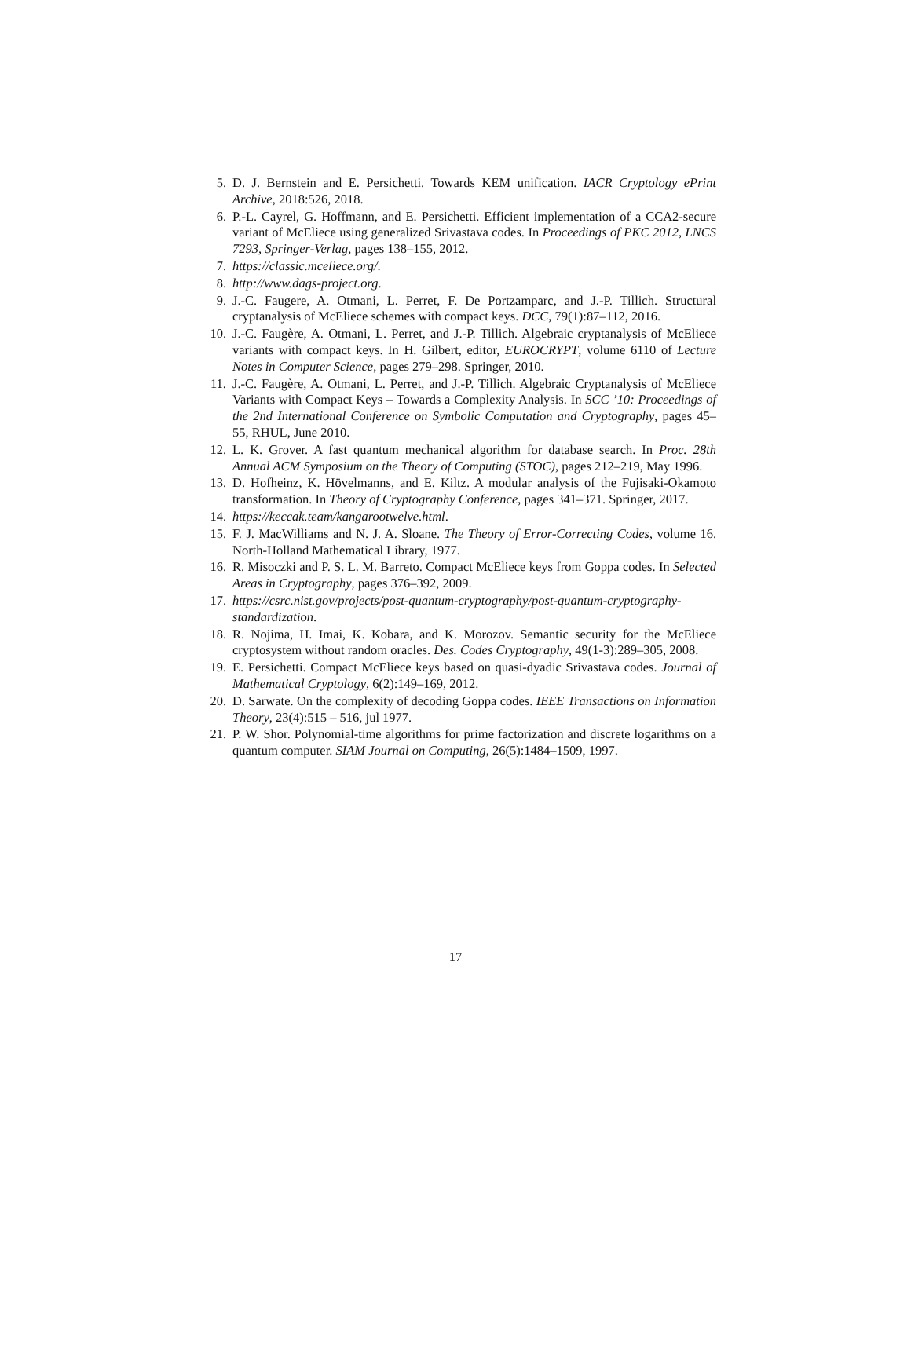5. D. J. Bernstein and E. Persichetti. Towards KEM unification. IACR Cryptology ePrint Archive, 2018:526, 2018.
6. P.-L. Cayrel, G. Hoffmann, and E. Persichetti. Efficient implementation of a CCA2-secure variant of McEliece using generalized Srivastava codes. In Proceedings of PKC 2012, LNCS 7293, Springer-Verlag, pages 138–155, 2012.
7. https://classic.mceliece.org/.
8. http://www.dags-project.org.
9. J.-C. Faugere, A. Otmani, L. Perret, F. De Portzamparc, and J.-P. Tillich. Structural cryptanalysis of McEliece schemes with compact keys. DCC, 79(1):87–112, 2016.
10. J.-C. Faugère, A. Otmani, L. Perret, and J.-P. Tillich. Algebraic cryptanalysis of McEliece variants with compact keys. In H. Gilbert, editor, EUROCRYPT, volume 6110 of Lecture Notes in Computer Science, pages 279–298. Springer, 2010.
11. J.-C. Faugère, A. Otmani, L. Perret, and J.-P. Tillich. Algebraic Cryptanalysis of McEliece Variants with Compact Keys – Towards a Complexity Analysis. In SCC ’10: Proceedings of the 2nd International Conference on Symbolic Computation and Cryptography, pages 45–55, RHUL, June 2010.
12. L. K. Grover. A fast quantum mechanical algorithm for database search. In Proc. 28th Annual ACM Symposium on the Theory of Computing (STOC), pages 212–219, May 1996.
13. D. Hofheinz, K. Hövelmanns, and E. Kiltz. A modular analysis of the Fujisaki-Okamoto transformation. In Theory of Cryptography Conference, pages 341–371. Springer, 2017.
14. https://keccak.team/kangarootwelve.html.
15. F. J. MacWilliams and N. J. A. Sloane. The Theory of Error-Correcting Codes, volume 16. North-Holland Mathematical Library, 1977.
16. R. Misoczki and P. S. L. M. Barreto. Compact McEliece keys from Goppa codes. In Selected Areas in Cryptography, pages 376–392, 2009.
17. https://csrc.nist.gov/projects/post-quantum-cryptography/post-quantum-cryptography-standardization.
18. R. Nojima, H. Imai, K. Kobara, and K. Morozov. Semantic security for the McEliece cryptosystem without random oracles. Des. Codes Cryptography, 49(1-3):289–305, 2008.
19. E. Persichetti. Compact McEliece keys based on quasi-dyadic Srivastava codes. Journal of Mathematical Cryptology, 6(2):149–169, 2012.
20. D. Sarwate. On the complexity of decoding Goppa codes. IEEE Transactions on Information Theory, 23(4):515 – 516, jul 1977.
21. P. W. Shor. Polynomial-time algorithms for prime factorization and discrete logarithms on a quantum computer. SIAM Journal on Computing, 26(5):1484–1509, 1997.
17